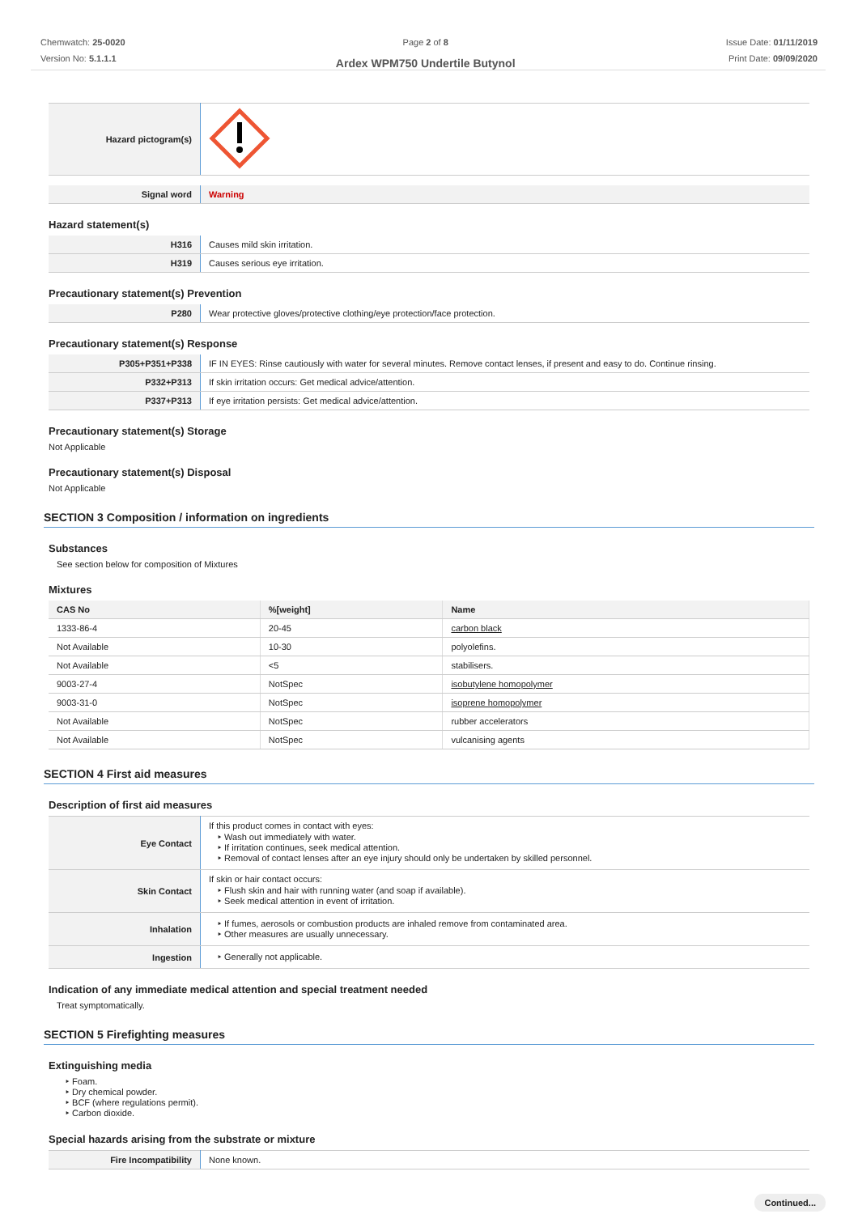Chemwatch: 25-0020
Version No: 5.1.1.1
Page 2 of 8
Ardex WPM750 Undertile Butynol
Issue Date: 01/11/2019
Print Date: 09/09/2020
| Hazard pictogram(s) | |
| Signal word | Warning |
Hazard statement(s)
| H316 | Causes mild skin irritation. |
| H319 | Causes serious eye irritation. |
Precautionary statement(s) Prevention
| P280 | Wear protective gloves/protective clothing/eye protection/face protection. |
Precautionary statement(s) Response
| P305+P351+P338 | IF IN EYES: Rinse cautiously with water for several minutes. Remove contact lenses, if present and easy to do. Continue rinsing. |
| P332+P313 | If skin irritation occurs: Get medical advice/attention. |
| P337+P313 | If eye irritation persists: Get medical advice/attention. |
Precautionary statement(s) Storage
Not Applicable
Precautionary statement(s) Disposal
Not Applicable
SECTION 3 Composition / information on ingredients
Substances
See section below for composition of Mixtures
Mixtures
| CAS No | %[weight] | Name |
| --- | --- | --- |
| 1333-86-4 | 20-45 | carbon black |
| Not Available | 10-30 | polyolefins. |
| Not Available | <5 | stabilisers. |
| 9003-27-4 | NotSpec | isobutylene homopolymer |
| 9003-31-0 | NotSpec | isoprene homopolymer |
| Not Available | NotSpec | rubber accelerators |
| Not Available | NotSpec | vulcanising agents |
SECTION 4 First aid measures
Description of first aid measures
| Eye Contact | If this product comes in contact with eyes: ‣ Wash out immediately with water. ‣ If irritation continues, seek medical attention. ‣ Removal of contact lenses after an eye injury should only be undertaken by skilled personnel. |
| Skin Contact | If skin or hair contact occurs: ‣ Flush skin and hair with running water (and soap if available). ‣ Seek medical attention in event of irritation. |
| Inhalation | ‣ If fumes, aerosols or combustion products are inhaled remove from contaminated area. ‣ Other measures are usually unnecessary. |
| Ingestion | ‣ Generally not applicable. |
Indication of any immediate medical attention and special treatment needed
Treat symptomatically.
SECTION 5 Firefighting measures
Extinguishing media
‣ Foam.
‣ Dry chemical powder.
‣ BCF (where regulations permit).
‣ Carbon dioxide.
Special hazards arising from the substrate or mixture
| Fire Incompatibility | None known. |
Continued...